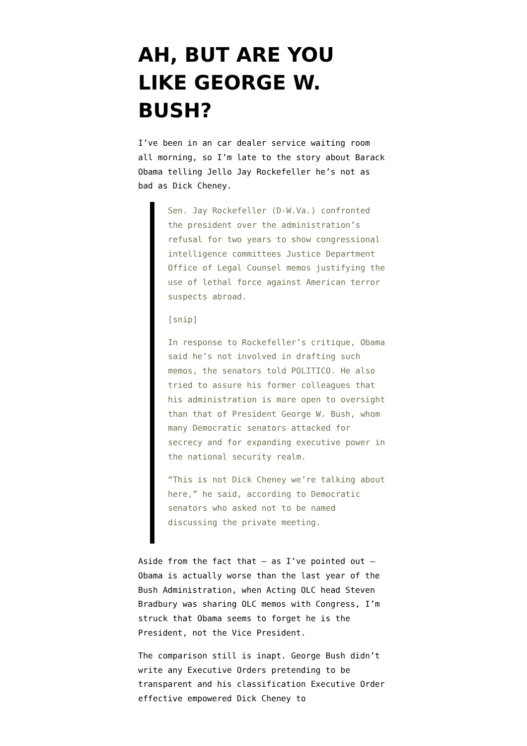AH, BUT ARE YOU LIKE GEORGE W. BUSH?
I’ve been in an car dealer service waiting room all morning, so I’m late to the story about Barack Obama telling Jello Jay Rockefeller he’s not as bad as Dick Cheney.
Sen. Jay Rockefeller (D-W.Va.) confronted the president over the administration’s refusal for two years to show congressional intelligence committees Justice Department Office of Legal Counsel memos justifying the use of lethal force against American terror suspects abroad.
[snip]
In response to Rockefeller’s critique, Obama said he’s not involved in drafting such memos, the senators told POLITICO. He also tried to assure his former colleagues that his administration is more open to oversight than that of President George W. Bush, whom many Democratic senators attacked for secrecy and for expanding executive power in the national security realm.
“This is not Dick Cheney we’re talking about here,” he said, according to Democratic senators who asked not to be named discussing the private meeting.
Aside from the fact that — as I’ve pointed out — Obama is actually worse than the last year of the Bush Administration, when Acting OLC head Steven Bradbury was sharing OLC memos with Congress, I’m struck that Obama seems to forget he is the President, not the Vice President.
The comparison still is inapt. George Bush didn’t write any Executive Orders pretending to be transparent and his classification Executive Order effective empowered Dick Cheney to